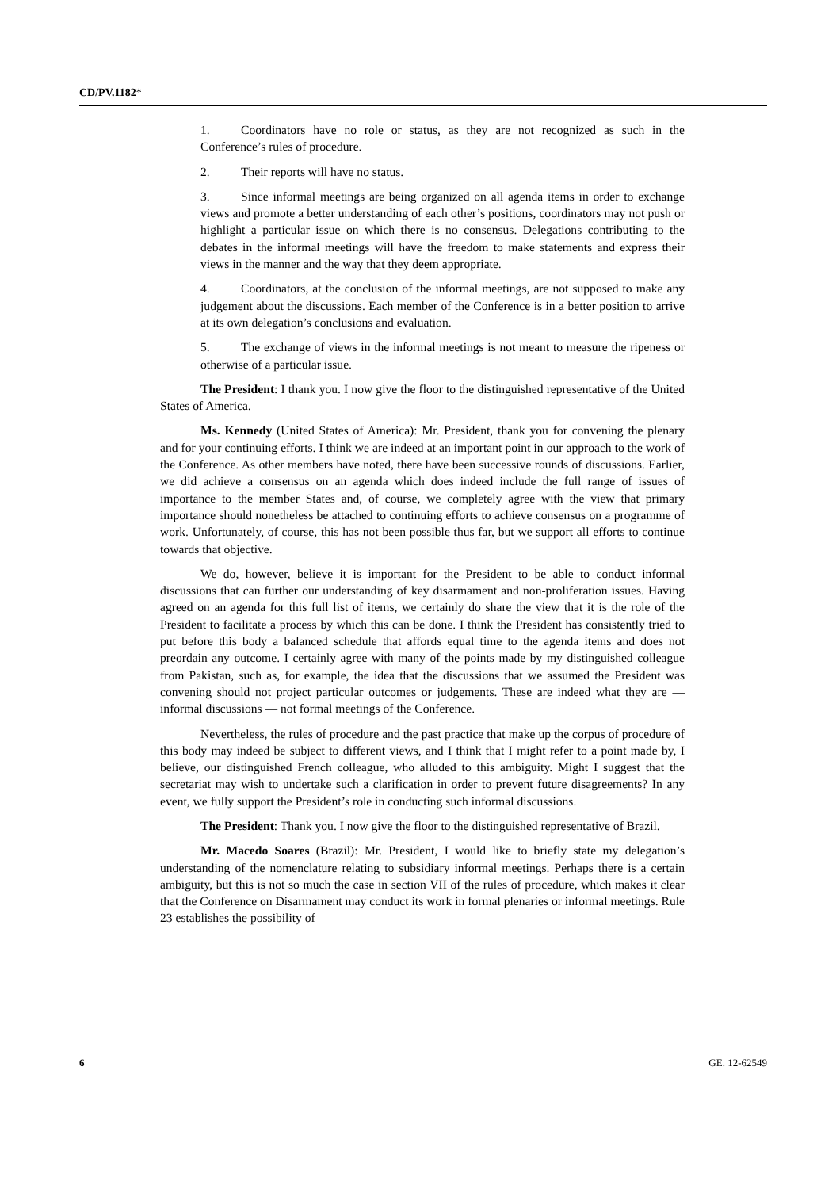CD/PV.1182*
1. Coordinators have no role or status, as they are not recognized as such in the Conference’s rules of procedure.
2. Their reports will have no status.
3. Since informal meetings are being organized on all agenda items in order to exchange views and promote a better understanding of each other’s positions, coordinators may not push or highlight a particular issue on which there is no consensus. Delegations contributing to the debates in the informal meetings will have the freedom to make statements and express their views in the manner and the way that they deem appropriate.
4. Coordinators, at the conclusion of the informal meetings, are not supposed to make any judgement about the discussions. Each member of the Conference is in a better position to arrive at its own delegation’s conclusions and evaluation.
5. The exchange of views in the informal meetings is not meant to measure the ripeness or otherwise of a particular issue.
The President: I thank you. I now give the floor to the distinguished representative of the United States of America.
Ms. Kennedy (United States of America): Mr. President, thank you for convening the plenary and for your continuing efforts. I think we are indeed at an important point in our approach to the work of the Conference. As other members have noted, there have been successive rounds of discussions. Earlier, we did achieve a consensus on an agenda which does indeed include the full range of issues of importance to the member States and, of course, we completely agree with the view that primary importance should nonetheless be attached to continuing efforts to achieve consensus on a programme of work. Unfortunately, of course, this has not been possible thus far, but we support all efforts to continue towards that objective.
We do, however, believe it is important for the President to be able to conduct informal discussions that can further our understanding of key disarmament and non-proliferation issues. Having agreed on an agenda for this full list of items, we certainly do share the view that it is the role of the President to facilitate a process by which this can be done. I think the President has consistently tried to put before this body a balanced schedule that affords equal time to the agenda items and does not preordain any outcome. I certainly agree with many of the points made by my distinguished colleague from Pakistan, such as, for example, the idea that the discussions that we assumed the President was convening should not project particular outcomes or judgements. These are indeed what they are — informal discussions — not formal meetings of the Conference.
Nevertheless, the rules of procedure and the past practice that make up the corpus of procedure of this body may indeed be subject to different views, and I think that I might refer to a point made by, I believe, our distinguished French colleague, who alluded to this ambiguity. Might I suggest that the secretariat may wish to undertake such a clarification in order to prevent future disagreements? In any event, we fully support the President’s role in conducting such informal discussions.
The President: Thank you. I now give the floor to the distinguished representative of Brazil.
Mr. Macedo Soares (Brazil): Mr. President, I would like to briefly state my delegation’s understanding of the nomenclature relating to subsidiary informal meetings. Perhaps there is a certain ambiguity, but this is not so much the case in section VII of the rules of procedure, which makes it clear that the Conference on Disarmament may conduct its work in formal plenaries or informal meetings. Rule 23 establishes the possibility of
6 GE. 12-62549